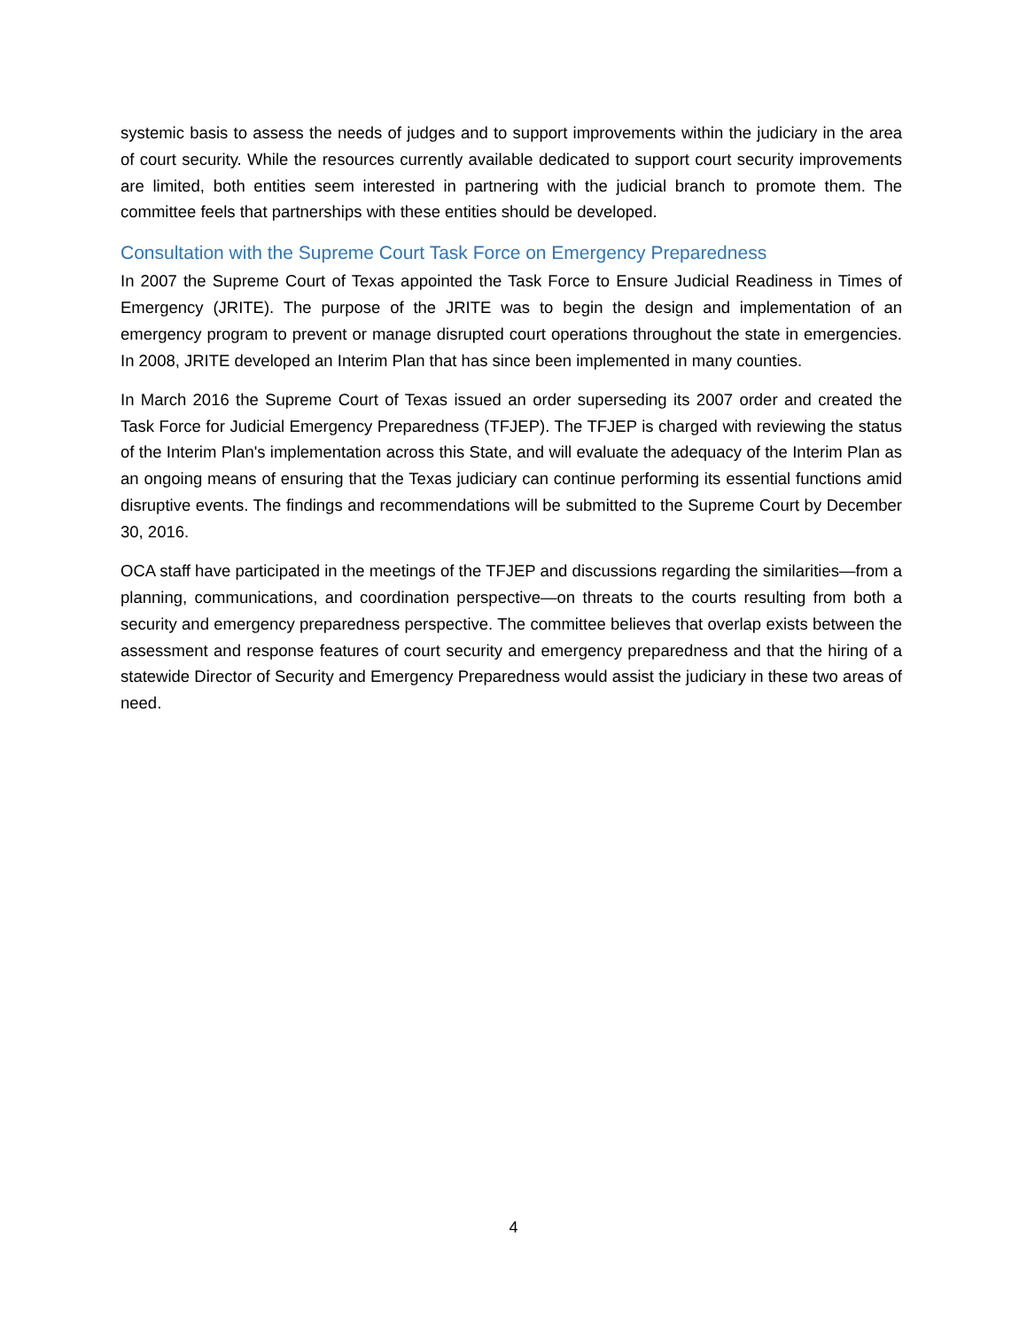systemic basis to assess the needs of judges and to support improvements within the judiciary in the area of court security. While the resources currently available dedicated to support court security improvements are limited, both entities seem interested in partnering with the judicial branch to promote them. The committee feels that partnerships with these entities should be developed.
Consultation with the Supreme Court Task Force on Emergency Preparedness
In 2007 the Supreme Court of Texas appointed the Task Force to Ensure Judicial Readiness in Times of Emergency (JRITE). The purpose of the JRITE was to begin the design and implementation of an emergency program to prevent or manage disrupted court operations throughout the state in emergencies. In 2008, JRITE developed an Interim Plan that has since been implemented in many counties.
In March 2016 the Supreme Court of Texas issued an order superseding its 2007 order and created the Task Force for Judicial Emergency Preparedness (TFJEP). The TFJEP is charged with reviewing the status of the Interim Plan's implementation across this State, and will evaluate the adequacy of the Interim Plan as an ongoing means of ensuring that the Texas judiciary can continue performing its essential functions amid disruptive events. The findings and recommendations will be submitted to the Supreme Court by December 30, 2016.
OCA staff have participated in the meetings of the TFJEP and discussions regarding the similarities—from a planning, communications, and coordination perspective—on threats to the courts resulting from both a security and emergency preparedness perspective. The committee believes that overlap exists between the assessment and response features of court security and emergency preparedness and that the hiring of a statewide Director of Security and Emergency Preparedness would assist the judiciary in these two areas of need.
4